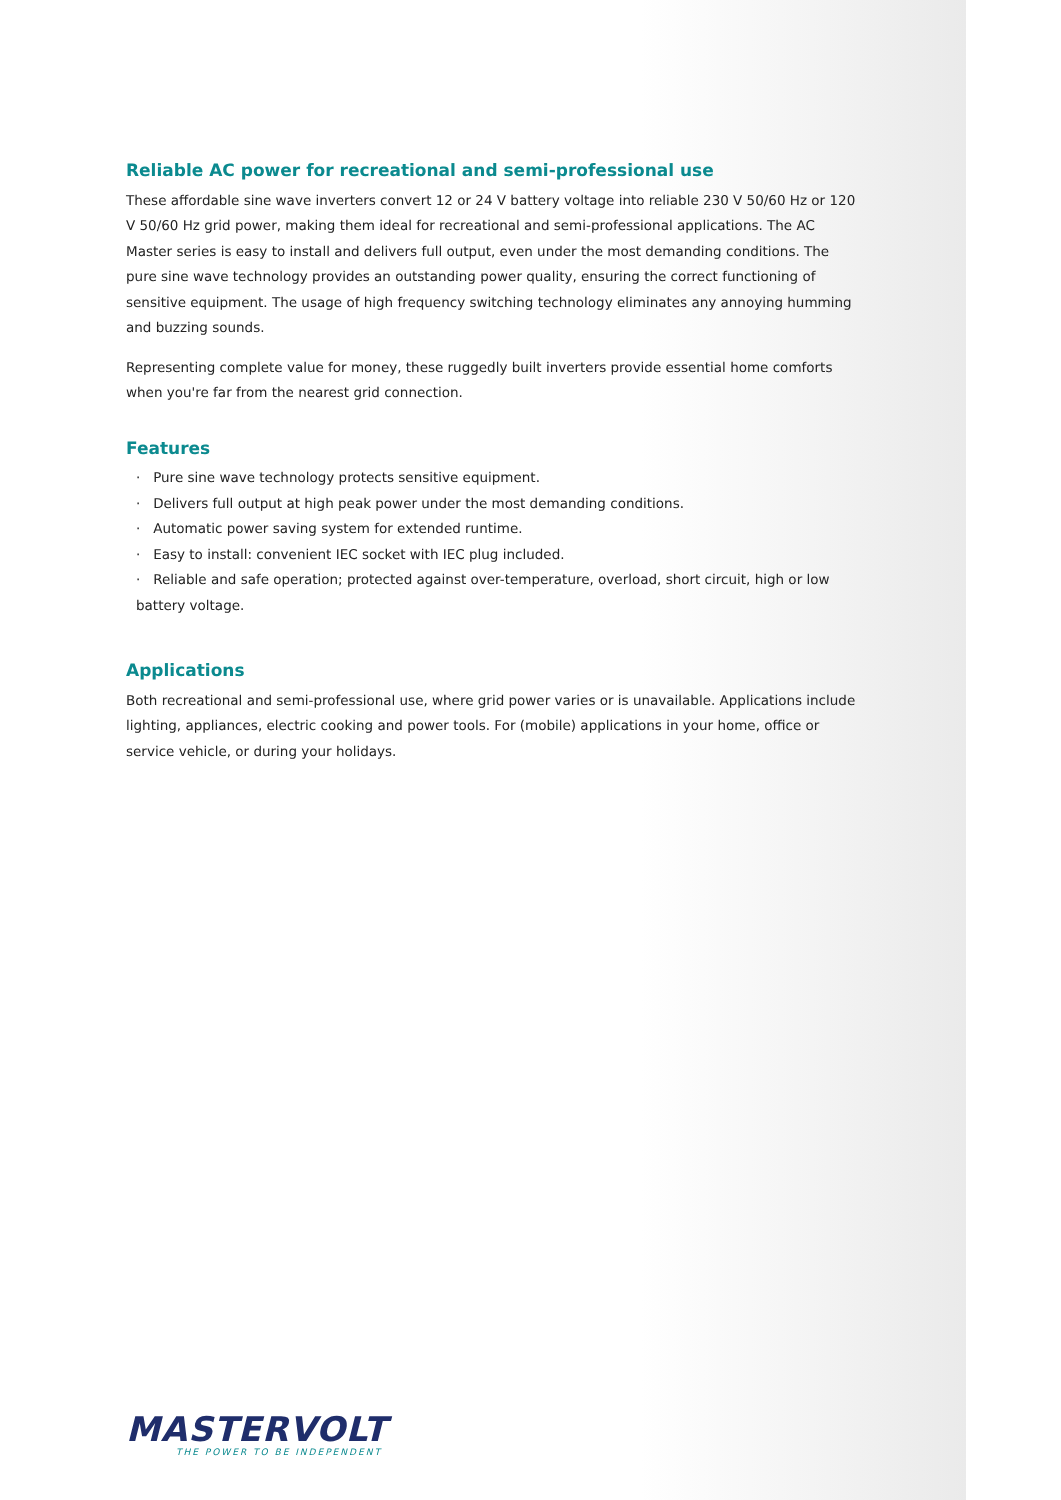Reliable AC power for recreational and semi-professional use
These affordable sine wave inverters convert 12 or 24 V battery voltage into reliable 230 V 50/60 Hz or 120 V 50/60 Hz grid power, making them ideal for recreational and semi-professional applications. The AC Master series is easy to install and delivers full output, even under the most demanding conditions. The pure sine wave technology provides an outstanding power quality, ensuring the correct functioning of sensitive equipment. The usage of high frequency switching technology eliminates any annoying humming and buzzing sounds.
Representing complete value for money, these ruggedly built inverters provide essential home comforts when you're far from the nearest grid connection.
Features
· Pure sine wave technology protects sensitive equipment.
· Delivers full output at high peak power under the most demanding conditions.
· Automatic power saving system for extended runtime.
· Easy to install: convenient IEC socket with IEC plug included.
· Reliable and safe operation; protected against over-temperature, overload, short circuit, high or low battery voltage.
Applications
Both recreational and semi-professional use, where grid power varies or is unavailable. Applications include lighting, appliances, electric cooking and power tools. For (mobile) applications in your home, office or service vehicle, or during your holidays.
MASTERVOLT
THE POWER TO BE INDEPENDENT